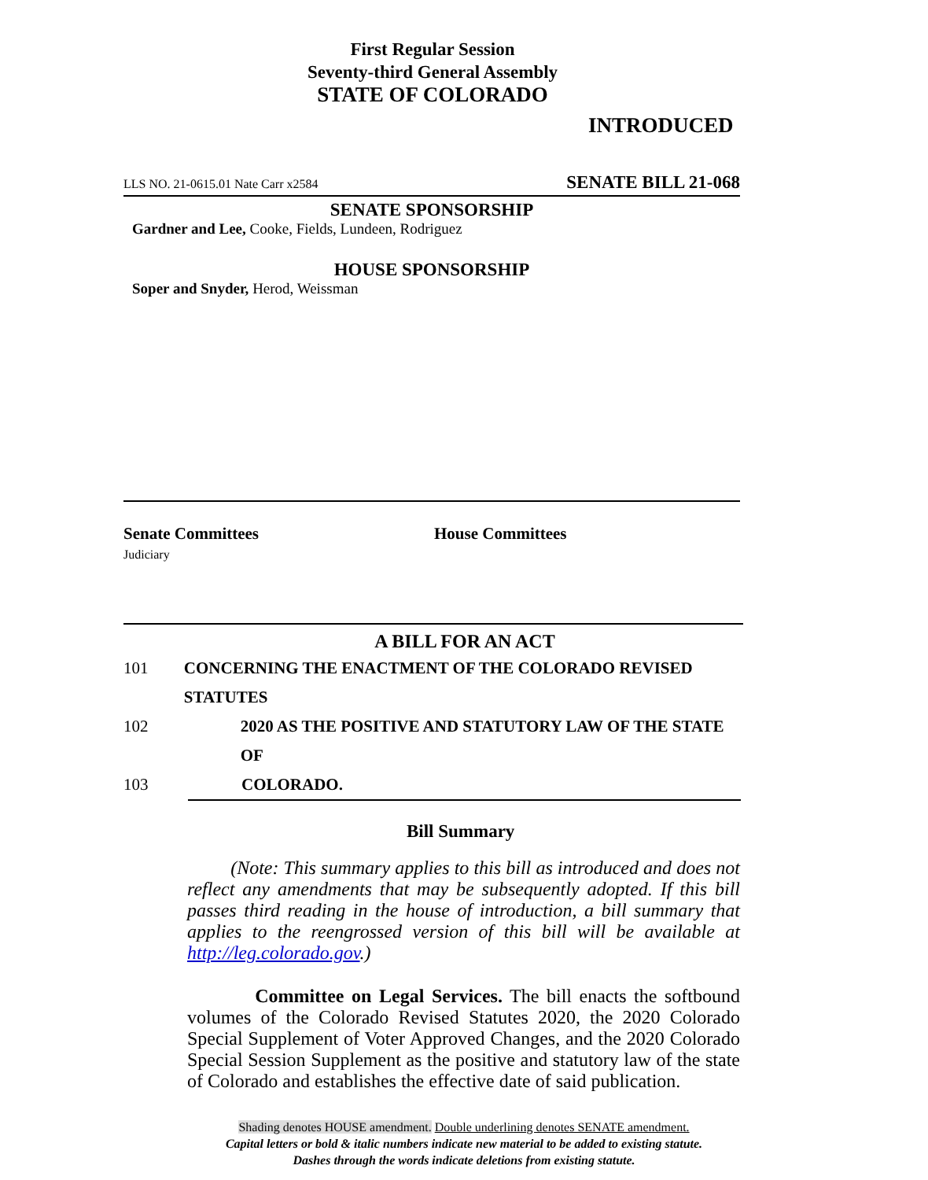First Regular Session
Seventy-third General Assembly
STATE OF COLORADO
INTRODUCED
LLS NO. 21-0615.01 Nate Carr x2584 SENATE BILL 21-068
SENATE SPONSORSHIP
Gardner and Lee, Cooke, Fields, Lundeen, Rodriguez
HOUSE SPONSORSHIP
Soper and Snyder, Herod, Weissman
Senate Committees
Judiciary
House Committees
A BILL FOR AN ACT
101 CONCERNING THE ENACTMENT OF THE COLORADO REVISED STATUTES
102 2020 AS THE POSITIVE AND STATUTORY LAW OF THE STATE OF
103 COLORADO.
Bill Summary
(Note: This summary applies to this bill as introduced and does not reflect any amendments that may be subsequently adopted. If this bill passes third reading in the house of introduction, a bill summary that applies to the reengrossed version of this bill will be available at http://leg.colorado.gov.)
Committee on Legal Services. The bill enacts the softbound volumes of the Colorado Revised Statutes 2020, the 2020 Colorado Special Supplement of Voter Approved Changes, and the 2020 Colorado Special Session Supplement as the positive and statutory law of the state of Colorado and establishes the effective date of said publication.
Shading denotes HOUSE amendment. Double underlining denotes SENATE amendment.
Capital letters or bold & italic numbers indicate new material to be added to existing statute.
Dashes through the words indicate deletions from existing statute.